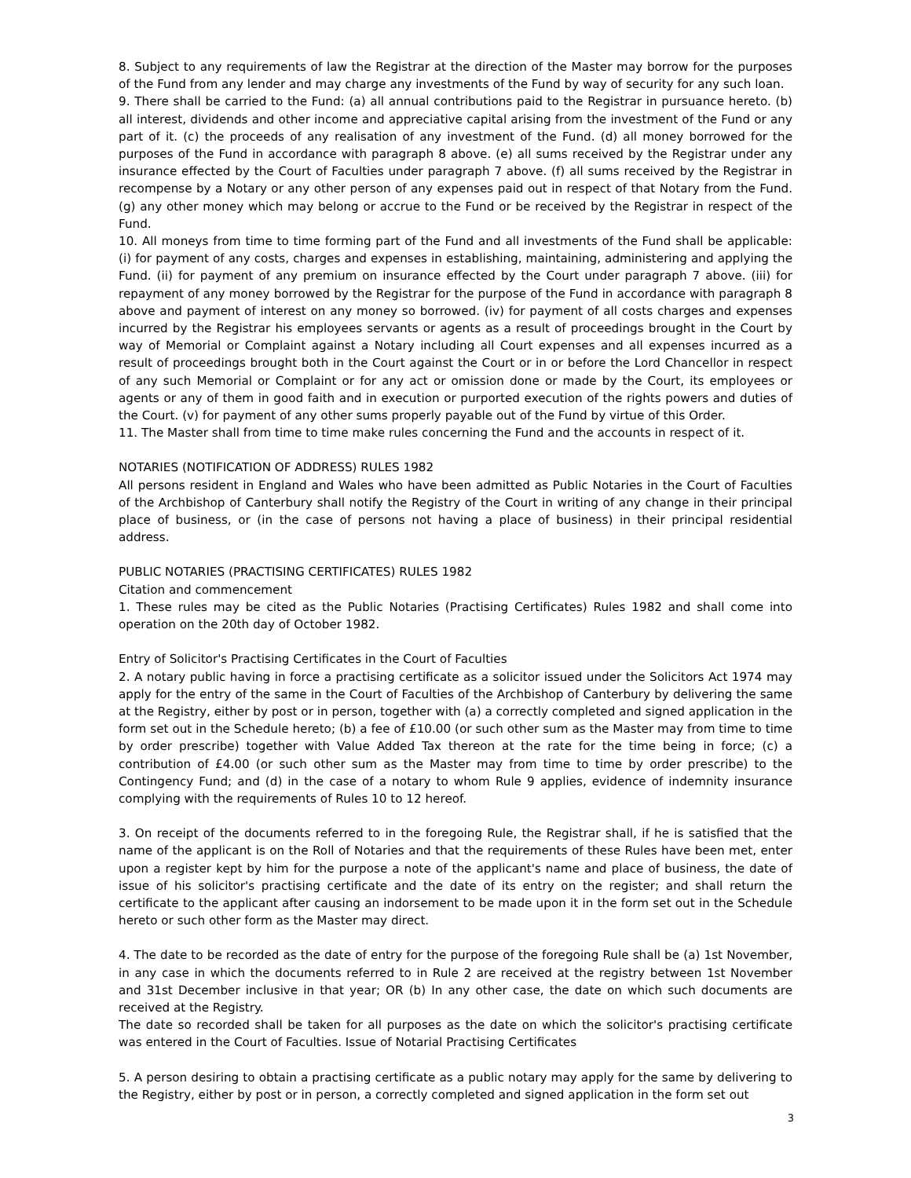8. Subject to any requirements of law the Registrar at the direction of the Master may borrow for the purposes of the Fund from any lender and may charge any investments of the Fund by way of security for any such loan.
9. There shall be carried to the Fund: (a) all annual contributions paid to the Registrar in pursuance hereto. (b) all interest, dividends and other income and appreciative capital arising from the investment of the Fund or any part of it. (c) the proceeds of any realisation of any investment of the Fund. (d) all money borrowed for the purposes of the Fund in accordance with paragraph 8 above. (e) all sums received by the Registrar under any insurance effected by the Court of Faculties under paragraph 7 above. (f) all sums received by the Registrar in recompense by a Notary or any other person of any expenses paid out in respect of that Notary from the Fund. (g) any other money which may belong or accrue to the Fund or be received by the Registrar in respect of the Fund.
10. All moneys from time to time forming part of the Fund and all investments of the Fund shall be applicable: (i) for payment of any costs, charges and expenses in establishing, maintaining, administering and applying the Fund. (ii) for payment of any premium on insurance effected by the Court under paragraph 7 above. (iii) for repayment of any money borrowed by the Registrar for the purpose of the Fund in accordance with paragraph 8 above and payment of interest on any money so borrowed. (iv) for payment of all costs charges and expenses incurred by the Registrar his employees servants or agents as a result of proceedings brought in the Court by way of Memorial or Complaint against a Notary including all Court expenses and all expenses incurred as a result of proceedings brought both in the Court against the Court or in or before the Lord Chancellor in respect of any such Memorial or Complaint or for any act or omission done or made by the Court, its employees or agents or any of them in good faith and in execution or purported execution of the rights powers and duties of the Court. (v) for payment of any other sums properly payable out of the Fund by virtue of this Order.
11. The Master shall from time to time make rules concerning the Fund and the accounts in respect of it.
NOTARIES (NOTIFICATION OF ADDRESS) RULES 1982
All persons resident in England and Wales who have been admitted as Public Notaries in the Court of Faculties of the Archbishop of Canterbury shall notify the Registry of the Court in writing of any change in their principal place of business, or (in the case of persons not having a place of business) in their principal residential address.
PUBLIC NOTARIES (PRACTISING CERTIFICATES) RULES 1982
Citation and commencement
1. These rules may be cited as the Public Notaries (Practising Certificates) Rules 1982 and shall come into operation on the 20th day of October 1982.
Entry of Solicitor's Practising Certificates in the Court of Faculties
2. A notary public having in force a practising certificate as a solicitor issued under the Solicitors Act 1974 may apply for the entry of the same in the Court of Faculties of the Archbishop of Canterbury by delivering the same at the Registry, either by post or in person, together with (a) a correctly completed and signed application in the form set out in the Schedule hereto; (b) a fee of £10.00 (or such other sum as the Master may from time to time by order prescribe) together with Value Added Tax thereon at the rate for the time being in force; (c) a contribution of £4.00 (or such other sum as the Master may from time to time by order prescribe) to the Contingency Fund; and (d) in the case of a notary to whom Rule 9 applies, evidence of indemnity insurance complying with the requirements of Rules 10 to 12 hereof.
3. On receipt of the documents referred to in the foregoing Rule, the Registrar shall, if he is satisfied that the name of the applicant is on the Roll of Notaries and that the requirements of these Rules have been met, enter upon a register kept by him for the purpose a note of the applicant's name and place of business, the date of issue of his solicitor's practising certificate and the date of its entry on the register; and shall return the certificate to the applicant after causing an indorsement to be made upon it in the form set out in the Schedule hereto or such other form as the Master may direct.
4. The date to be recorded as the date of entry for the purpose of the foregoing Rule shall be (a) 1st November, in any case in which the documents referred to in Rule 2 are received at the registry between 1st November and 31st December inclusive in that year; OR (b) In any other case, the date on which such documents are received at the Registry.
The date so recorded shall be taken for all purposes as the date on which the solicitor's practising certificate was entered in the Court of Faculties. Issue of Notarial Practising Certificates
5. A person desiring to obtain a practising certificate as a public notary may apply for the same by delivering to the Registry, either by post or in person, a correctly completed and signed application in the form set out
3